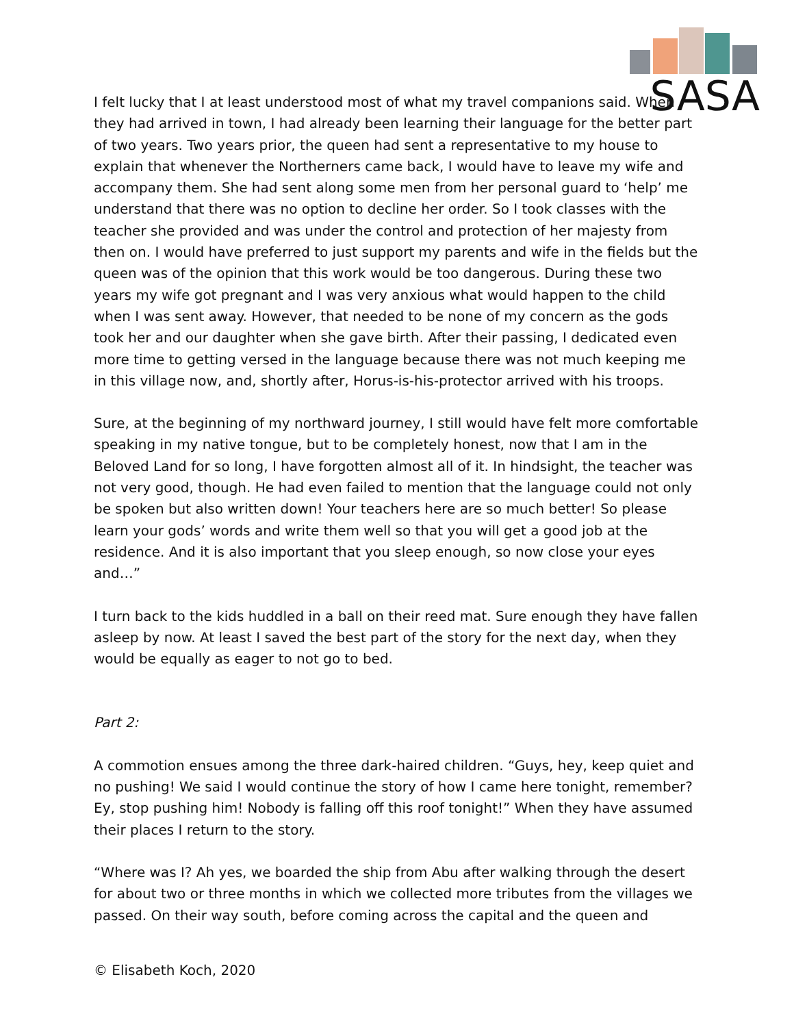SASA
I felt lucky that I at least understood most of what my travel companions said. When they had arrived in town, I had already been learning their language for the better part of two years. Two years prior, the queen had sent a representative to my house to explain that whenever the Northerners came back, I would have to leave my wife and accompany them. She had sent along some men from her personal guard to ‘help’ me understand that there was no option to decline her order. So I took classes with the teacher she provided and was under the control and protection of her majesty from then on. I would have preferred to just support my parents and wife in the fields but the queen was of the opinion that this work would be too dangerous. During these two years my wife got pregnant and I was very anxious what would happen to the child when I was sent away. However, that needed to be none of my concern as the gods took her and our daughter when she gave birth. After their passing, I dedicated even more time to getting versed in the language because there was not much keeping me in this village now, and, shortly after, Horus-is-his-protector arrived with his troops.
Sure, at the beginning of my northward journey, I still would have felt more comfortable speaking in my native tongue, but to be completely honest, now that I am in the Beloved Land for so long, I have forgotten almost all of it. In hindsight, the teacher was not very good, though. He had even failed to mention that the language could not only be spoken but also written down! Your teachers here are so much better! So please learn your gods’ words and write them well so that you will get a good job at the residence. And it is also important that you sleep enough, so now close your eyes and…”
I turn back to the kids huddled in a ball on their reed mat. Sure enough they have fallen asleep by now. At least I saved the best part of the story for the next day, when they would be equally as eager to not go to bed.
Part 2:
A commotion ensues among the three dark-haired children. “Guys, hey, keep quiet and no pushing! We said I would continue the story of how I came here tonight, remember? Ey, stop pushing him! Nobody is falling off this roof tonight!” When they have assumed their places I return to the story.
“Where was I? Ah yes, we boarded the ship from Abu after walking through the desert for about two or three months in which we collected more tributes from the villages we passed. On their way south, before coming across the capital and the queen and
© Elisabeth Koch, 2020